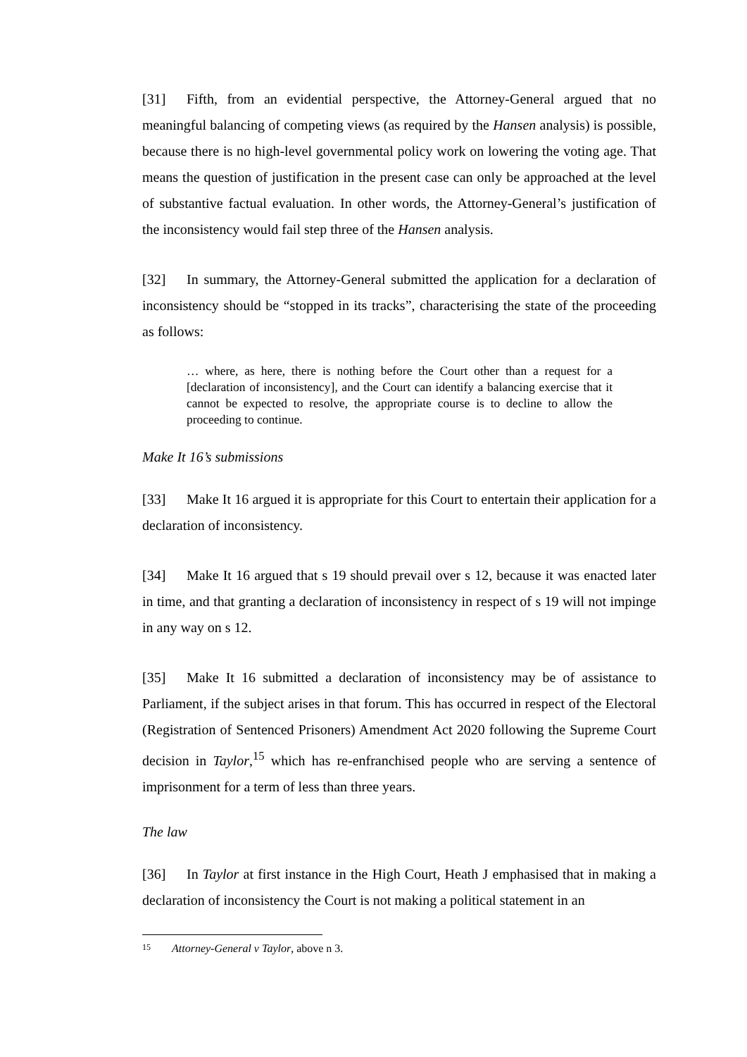[31] Fifth, from an evidential perspective, the Attorney-General argued that no meaningful balancing of competing views (as required by the Hansen analysis) is possible, because there is no high-level governmental policy work on lowering the voting age. That means the question of justification in the present case can only be approached at the level of substantive factual evaluation. In other words, the Attorney-General’s justification of the inconsistency would fail step three of the Hansen analysis.
[32] In summary, the Attorney-General submitted the application for a declaration of inconsistency should be “stopped in its tracks”, characterising the state of the proceeding as follows:
… where, as here, there is nothing before the Court other than a request for a [declaration of inconsistency], and the Court can identify a balancing exercise that it cannot be expected to resolve, the appropriate course is to decline to allow the proceeding to continue.
Make It 16’s submissions
[33] Make It 16 argued it is appropriate for this Court to entertain their application for a declaration of inconsistency.
[34] Make It 16 argued that s 19 should prevail over s 12, because it was enacted later in time, and that granting a declaration of inconsistency in respect of s 19 will not impinge in any way on s 12.
[35] Make It 16 submitted a declaration of inconsistency may be of assistance to Parliament, if the subject arises in that forum. This has occurred in respect of the Electoral (Registration of Sentenced Prisoners) Amendment Act 2020 following the Supreme Court decision in Taylor,<sup>15</sup> which has re-enfranchised people who are serving a sentence of imprisonment for a term of less than three years.
The law
[36] In Taylor at first instance in the High Court, Heath J emphasised that in making a declaration of inconsistency the Court is not making a political statement in an
<sup>15</sup> Attorney-General v Taylor, above n 3.